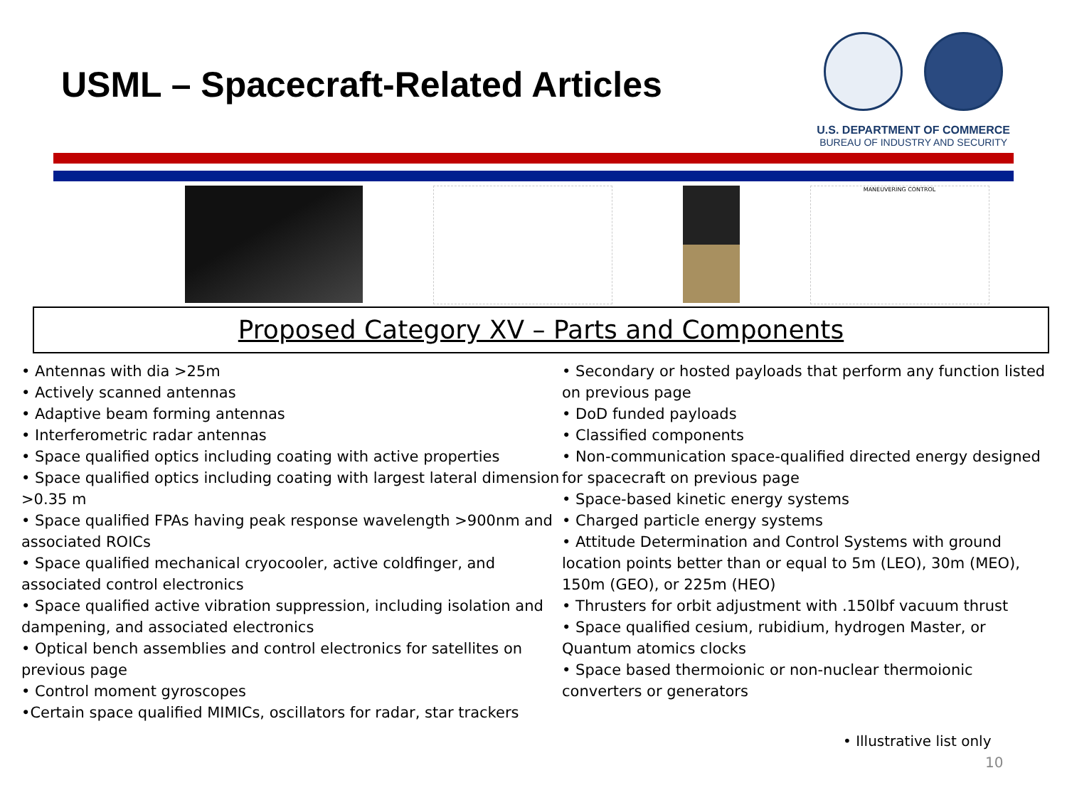USML – Spacecraft-Related Articles
U.S. DEPARTMENT OF COMMERCE
BUREAU OF INDUSTRY AND SECURITY
MANEUVERING CONTROL
Proposed Category XV – Parts and Components
• Antennas with dia >25m
• Actively scanned antennas
• Adaptive beam forming antennas
• Interferometric radar antennas
• Space qualified optics including coating with active properties
• Space qualified optics including coating with largest lateral dimension >0.35 m
• Space qualified FPAs having peak response wavelength >900nm and associated ROICs
• Space qualified mechanical cryocooler, active coldfinger, and associated control electronics
• Space qualified active vibration suppression, including isolation and dampening, and associated electronics
• Optical bench assemblies and control electronics for satellites on previous page
• Control moment gyroscopes
•Certain space qualified MIMICs, oscillators for radar, star trackers
• Secondary or hosted payloads that perform any function listed on previous page
• DoD funded payloads
• Classified components
• Non-communication space-qualified directed energy designed for spacecraft on previous page
• Space-based kinetic energy systems
• Charged particle energy systems
• Attitude Determination and Control Systems with ground location points better than or equal to 5m (LEO), 30m (MEO), 150m (GEO), or 225m (HEO)
• Thrusters for orbit adjustment with .150lbf vacuum thrust
• Space qualified cesium, rubidium, hydrogen Master, or Quantum atomics clocks
• Space based thermoionic or non-nuclear thermoionic converters or generators
• Illustrative list only
10